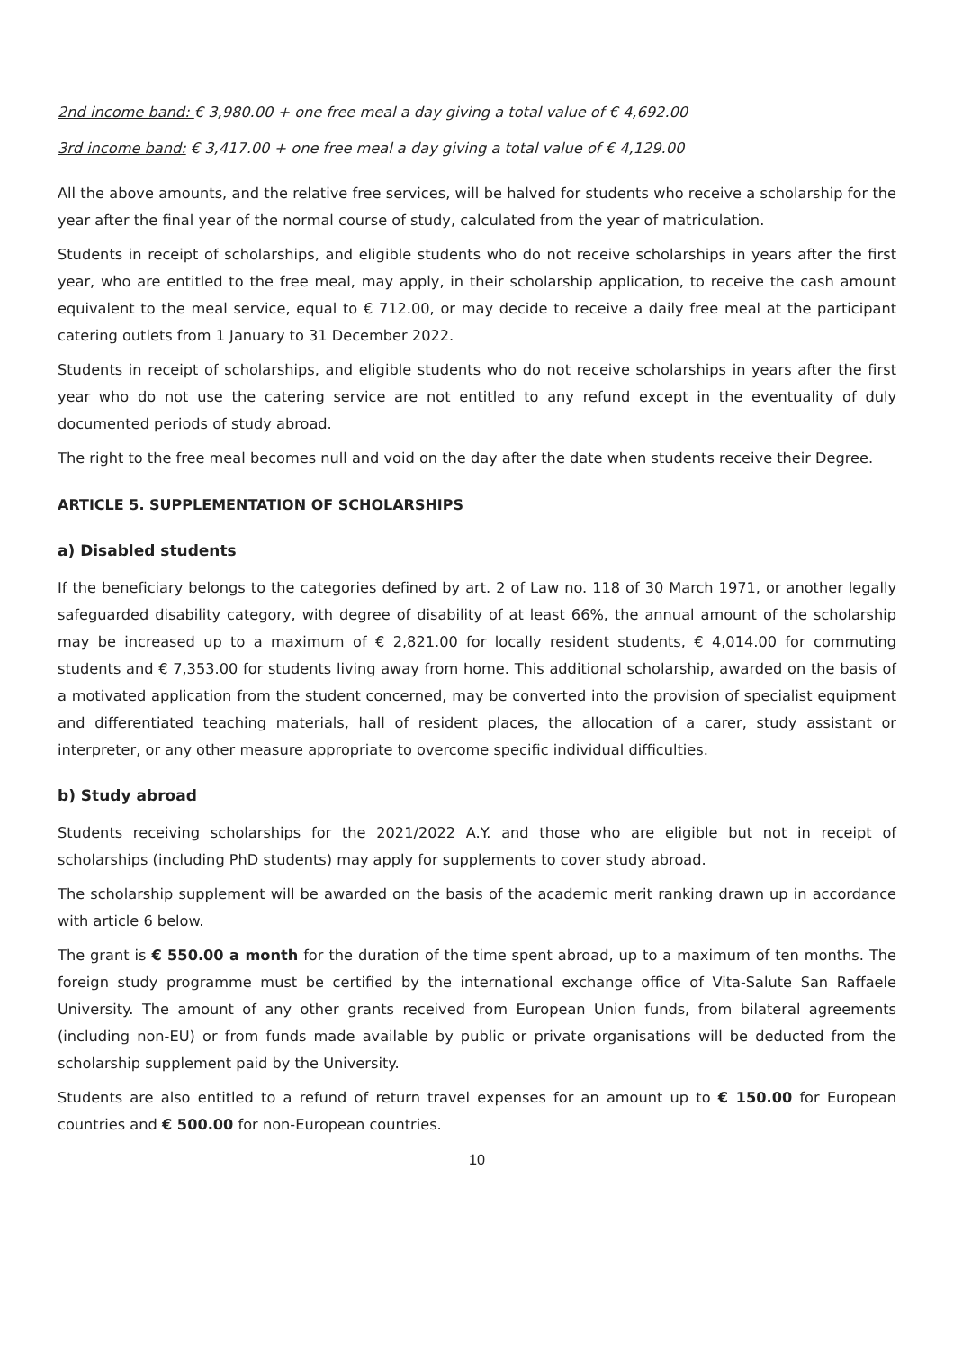2nd income band: € 3,980.00 + one free meal a day giving a total value of € 4,692.00
3rd income band: € 3,417.00 + one free meal a day giving a total value of € 4,129.00
All the above amounts, and the relative free services, will be halved for students who receive a scholarship for the year after the final year of the normal course of study, calculated from the year of matriculation.
Students in receipt of scholarships, and eligible students who do not receive scholarships in years after the first year, who are entitled to the free meal, may apply, in their scholarship application, to receive the cash amount equivalent to the meal service, equal to € 712.00, or may decide to receive a daily free meal at the participant catering outlets from 1 January to 31 December 2022.
Students in receipt of scholarships, and eligible students who do not receive scholarships in years after the first year who do not use the catering service are not entitled to any refund except in the eventuality of duly documented periods of study abroad.
The right to the free meal becomes null and void on the day after the date when students receive their Degree.
ARTICLE 5. SUPPLEMENTATION OF SCHOLARSHIPS
a) Disabled students
If the beneficiary belongs to the categories defined by art. 2 of Law no. 118 of 30 March 1971, or another legally safeguarded disability category, with degree of disability of at least 66%, the annual amount of the scholarship may be increased up to a maximum of € 2,821.00 for locally resident students, € 4,014.00 for commuting students and € 7,353.00 for students living away from home. This additional scholarship, awarded on the basis of a motivated application from the student concerned, may be converted into the provision of specialist equipment and differentiated teaching materials, hall of resident places, the allocation of a carer, study assistant or interpreter, or any other measure appropriate to overcome specific individual difficulties.
b) Study abroad
Students receiving scholarships for the 2021/2022 A.Y. and those who are eligible but not in receipt of scholarships (including PhD students) may apply for supplements to cover study abroad.
The scholarship supplement will be awarded on the basis of the academic merit ranking drawn up in accordance with article 6 below.
The grant is € 550.00 a month for the duration of the time spent abroad, up to a maximum of ten months. The foreign study programme must be certified by the international exchange office of Vita-Salute San Raffaele University. The amount of any other grants received from European Union funds, from bilateral agreements (including non-EU) or from funds made available by public or private organisations will be deducted from the scholarship supplement paid by the University.
Students are also entitled to a refund of return travel expenses for an amount up to € 150.00 for European countries and € 500.00 for non-European countries.
10